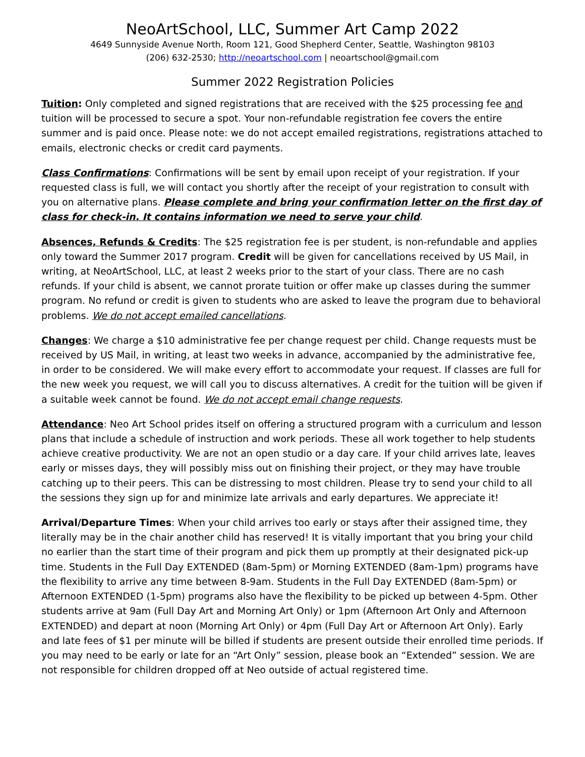NeoArtSchool, LLC, Summer Art Camp 2022
4649 Sunnyside Avenue North, Room 121, Good Shepherd Center, Seattle, Washington 98103
(206) 632-2530; http://neoartschool.com | neoartschool@gmail.com
Summer 2022 Registration Policies
Tuition: Only completed and signed registrations that are received with the $25 processing fee and tuition will be processed to secure a spot. Your non-refundable registration fee covers the entire summer and is paid once. Please note: we do not accept emailed registrations, registrations attached to emails, electronic checks or credit card payments.
Class Confirmations: Confirmations will be sent by email upon receipt of your registration. If your requested class is full, we will contact you shortly after the receipt of your registration to consult with you on alternative plans. Please complete and bring your confirmation letter on the first day of class for check-in. It contains information we need to serve your child.
Absences, Refunds & Credits: The $25 registration fee is per student, is non-refundable and applies only toward the Summer 2017 program. Credit will be given for cancellations received by US Mail, in writing, at NeoArtSchool, LLC, at least 2 weeks prior to the start of your class. There are no cash refunds. If your child is absent, we cannot prorate tuition or offer make up classes during the summer program. No refund or credit is given to students who are asked to leave the program due to behavioral problems. We do not accept emailed cancellations.
Changes: We charge a $10 administrative fee per change request per child. Change requests must be received by US Mail, in writing, at least two weeks in advance, accompanied by the administrative fee, in order to be considered. We will make every effort to accommodate your request. If classes are full for the new week you request, we will call you to discuss alternatives. A credit for the tuition will be given if a suitable week cannot be found. We do not accept email change requests.
Attendance: Neo Art School prides itself on offering a structured program with a curriculum and lesson plans that include a schedule of instruction and work periods. These all work together to help students achieve creative productivity. We are not an open studio or a day care. If your child arrives late, leaves early or misses days, they will possibly miss out on finishing their project, or they may have trouble catching up to their peers. This can be distressing to most children. Please try to send your child to all the sessions they sign up for and minimize late arrivals and early departures. We appreciate it!
Arrival/Departure Times: When your child arrives too early or stays after their assigned time, they literally may be in the chair another child has reserved! It is vitally important that you bring your child no earlier than the start time of their program and pick them up promptly at their designated pick-up time. Students in the Full Day EXTENDED (8am-5pm) or Morning EXTENDED (8am-1pm) programs have the flexibility to arrive any time between 8-9am. Students in the Full Day EXTENDED (8am-5pm) or Afternoon EXTENDED (1-5pm) programs also have the flexibility to be picked up between 4-5pm. Other students arrive at 9am (Full Day Art and Morning Art Only) or 1pm (Afternoon Art Only and Afternoon EXTENDED) and depart at noon (Morning Art Only) or 4pm (Full Day Art or Afternoon Art Only). Early and late fees of $1 per minute will be billed if students are present outside their enrolled time periods. If you may need to be early or late for an “Art Only” session, please book an “Extended” session. We are not responsible for children dropped off at Neo outside of actual registered time.